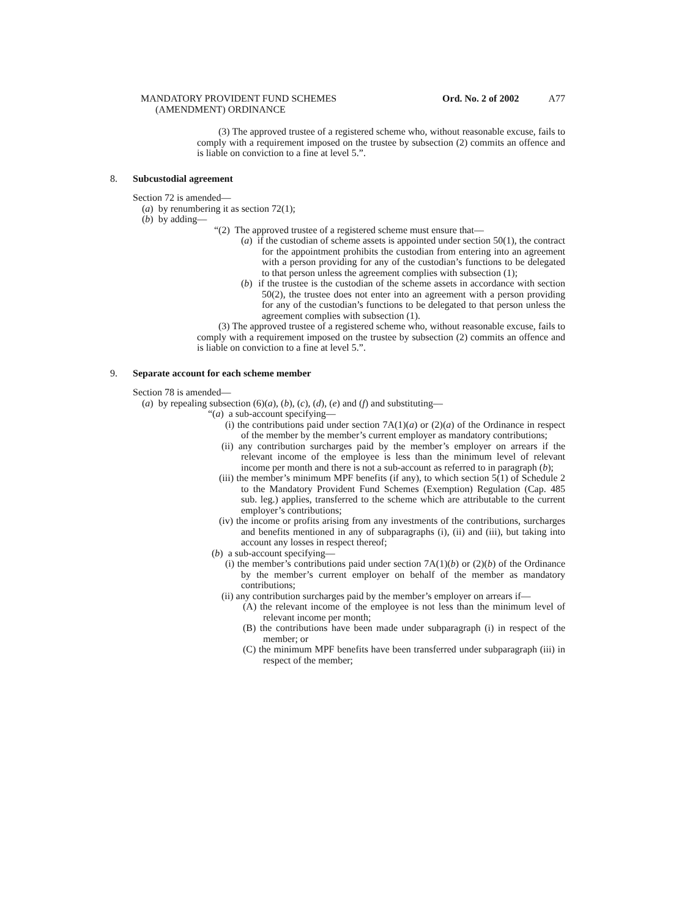MANDATORY PROVIDENT FUND SCHEMES
(AMENDMENT) ORDINANCE
Ord. No. 2 of 2002 A77
(3) The approved trustee of a registered scheme who, without reasonable excuse, fails to comply with a requirement imposed on the trustee by subsection (2) commits an offence and is liable on conviction to a fine at level 5.”.
8. Subcustodial agreement
Section 72 is amended—
(a) by renumbering it as section 72(1);
(b) by adding—
“(2) The approved trustee of a registered scheme must ensure that—
(a) if the custodian of scheme assets is appointed under section 50(1), the contract for the appointment prohibits the custodian from entering into an agreement with a person providing for any of the custodian’s functions to be delegated to that person unless the agreement complies with subsection (1);
(b) if the trustee is the custodian of the scheme assets in accordance with section 50(2), the trustee does not enter into an agreement with a person providing for any of the custodian’s functions to be delegated to that person unless the agreement complies with subsection (1).
(3) The approved trustee of a registered scheme who, without reasonable excuse, fails to comply with a requirement imposed on the trustee by subsection (2) commits an offence and is liable on conviction to a fine at level 5.”.
9. Separate account for each scheme member
Section 78 is amended—
(a) by repealing subsection (6)(a), (b), (c), (d), (e) and (f) and substituting—
“(a) a sub-account specifying—
(i) the contributions paid under section 7A(1)(a) or (2)(a) of the Ordinance in respect of the member by the member’s current employer as mandatory contributions;
(ii) any contribution surcharges paid by the member’s employer on arrears if the relevant income of the employee is less than the minimum level of relevant income per month and there is not a sub-account as referred to in paragraph (b);
(iii) the member’s minimum MPF benefits (if any), to which section 5(1) of Schedule 2 to the Mandatory Provident Fund Schemes (Exemption) Regulation (Cap. 485 sub. leg.) applies, transferred to the scheme which are attributable to the current employer’s contributions;
(iv) the income or profits arising from any investments of the contributions, surcharges and benefits mentioned in any of subparagraphs (i), (ii) and (iii), but taking into account any losses in respect thereof;
(b) a sub-account specifying—
(i) the member’s contributions paid under section 7A(1)(b) or (2)(b) of the Ordinance by the member’s current employer on behalf of the member as mandatory contributions;
(ii) any contribution surcharges paid by the member’s employer on arrears if—
(A) the relevant income of the employee is not less than the minimum level of relevant income per month;
(B) the contributions have been made under subparagraph (i) in respect of the member; or
(C) the minimum MPF benefits have been transferred under subparagraph (iii) in respect of the member;